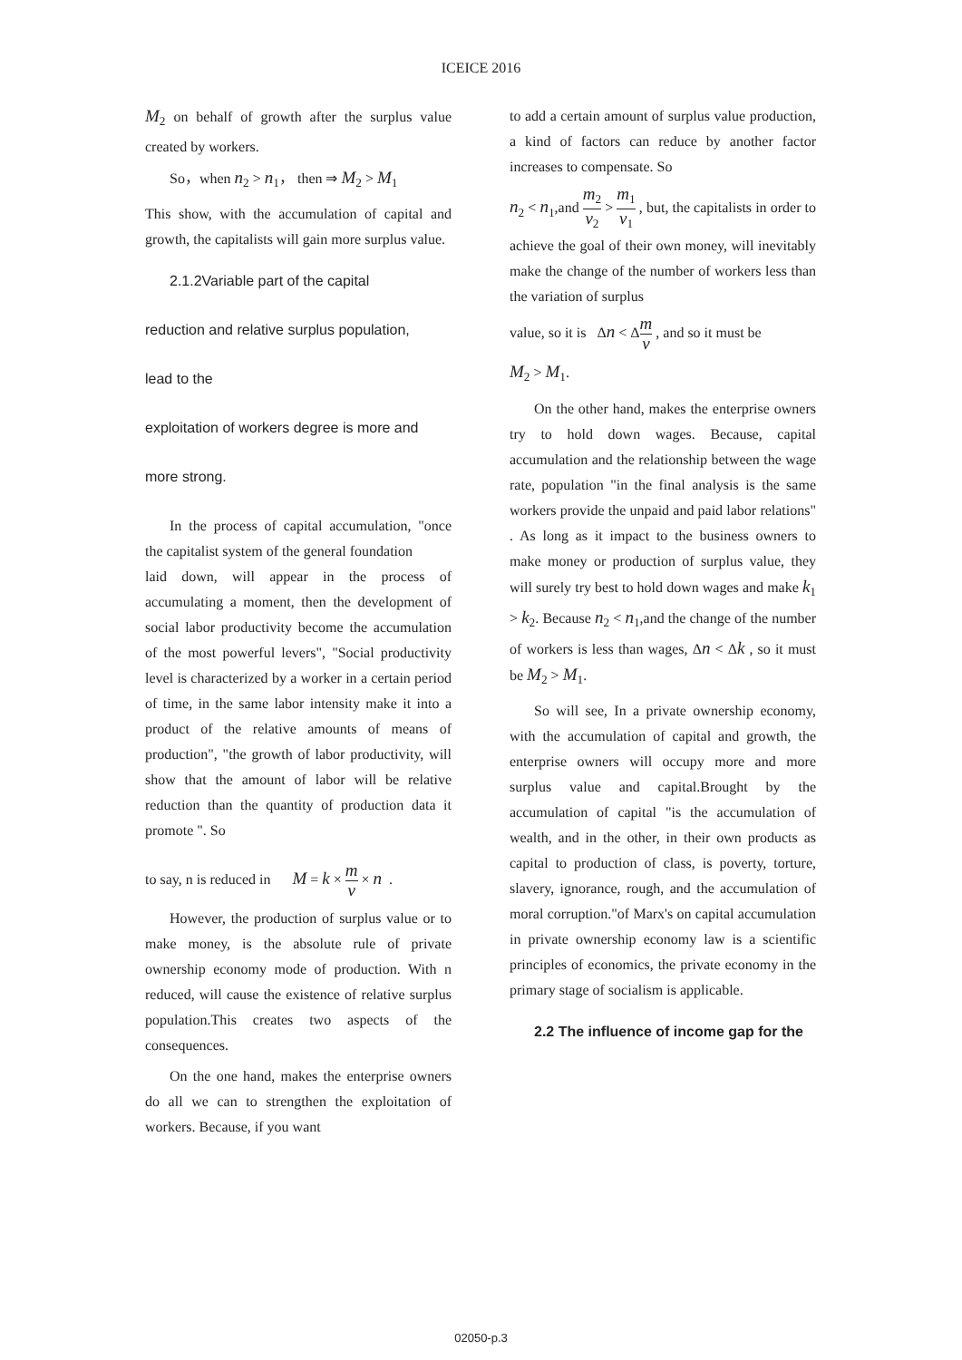ICEICE 2016
M<sub>2</sub> on behalf of growth after the surplus value created by workers.
So，when n<sub>2</sub> > n<sub>1</sub>， then ⇒ M<sub>2</sub> > M<sub>1</sub>
This show, with the accumulation of capital and growth, the capitalists will gain more surplus value.
2.1.2Variable part of the capital
reduction and relative surplus population,
lead to the
exploitation of workers degree is more and
more strong.
In the process of capital accumulation, "once the capitalist system of the general foundation
laid down, will appear in the process of accumulating a moment, then the development of social labor productivity become the accumulation of the most powerful levers", "Social productivity level is characterized by a worker in a certain period of time, in the same labor intensity make it into a product of the relative amounts of means of production", "the growth of labor productivity, will show that the amount of labor will be relative reduction than the quantity of production data it promote ". So
to say, n is reduced in M = k × m v × n .
However, the production of surplus value or to make money, is the absolute rule of private ownership economy mode of production. With n reduced, will cause the existence of relative surplus population.This creates two aspects of the consequences.
On the one hand, makes the enterprise owners do all we can to strengthen the exploitation of workers. Because, if you want
to add a certain amount of surplus value production, a kind of factors can reduce by another factor increases to compensate. So
n<sub>2</sub> < n<sub>1</sub>,and m<sub>2</sub> v<sub>2</sub> > m<sub>1</sub> v<sub>1</sub> , but, the capitalists in order to achieve the goal of their own money, will inevitably make the change of the number of workers less than the variation of surplus
value, so it is Δn < Δm v , and so it must be
M<sub>2</sub> > M<sub>1</sub>.
On the other hand, makes the enterprise owners try to hold down wages. Because, capital accumulation and the relationship between the wage rate, population "in the final analysis is the same workers provide the unpaid and paid labor relations" . As long as it impact to the business owners to make money or production of surplus value, they will surely try best to hold down wages and make k<sub>1</sub> > k<sub>2</sub>. Because n<sub>2</sub> < n<sub>1</sub>,and the change of the number of workers is less than wages, Δn < Δk , so it must be M<sub>2</sub> > M<sub>1</sub>.
So will see, In a private ownership economy, with the accumulation of capital and growth, the enterprise owners will occupy more and more surplus value and capital.Brought by the accumulation of capital "is the accumulation of wealth, and in the other, in their own products as capital to production of class, is poverty, torture, slavery, ignorance, rough, and the accumulation of moral corruption."of Marx's on capital accumulation in private ownership economy law is a scientific principles of economics, the private economy in the primary stage of socialism is applicable.
2.2 The influence of income gap for the
02050-p.3